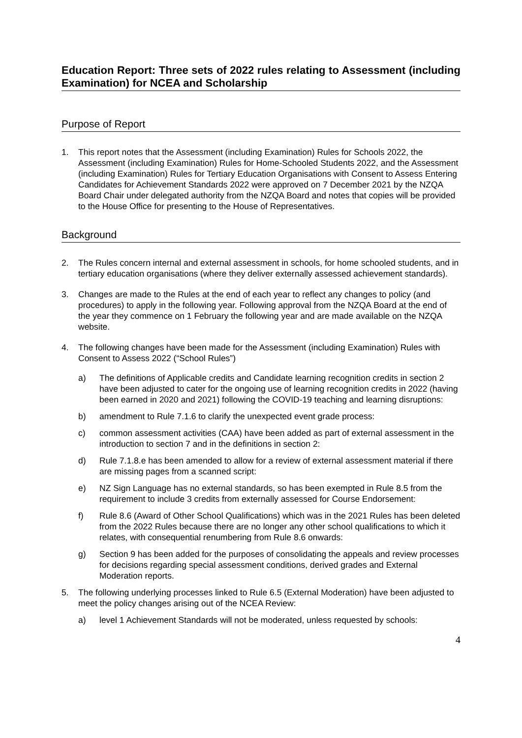Education Report: Three sets of 2022 rules relating to Assessment (including Examination) for NCEA and Scholarship
Purpose of Report
1. This report notes that the Assessment (including Examination) Rules for Schools 2022, the Assessment (including Examination) Rules for Home-Schooled Students 2022, and the Assessment (including Examination) Rules for Tertiary Education Organisations with Consent to Assess Entering Candidates for Achievement Standards 2022 were approved on 7 December 2021 by the NZQA Board Chair under delegated authority from the NZQA Board and notes that copies will be provided to the House Office for presenting to the House of Representatives.
Background
2. The Rules concern internal and external assessment in schools, for home schooled students, and in tertiary education organisations (where they deliver externally assessed achievement standards).
3. Changes are made to the Rules at the end of each year to reflect any changes to policy (and procedures) to apply in the following year. Following approval from the NZQA Board at the end of the year they commence on 1 February the following year and are made available on the NZQA website.
4. The following changes have been made for the Assessment (including Examination) Rules with Consent to Assess 2022 (“School Rules”)
a) The definitions of Applicable credits and Candidate learning recognition credits in section 2 have been adjusted to cater for the ongoing use of learning recognition credits in 2022 (having been earned in 2020 and 2021) following the COVID-19 teaching and learning disruptions:
b) amendment to Rule 7.1.6 to clarify the unexpected event grade process:
c) common assessment activities (CAA) have been added as part of external assessment in the introduction to section 7 and in the definitions in section 2:
d) Rule 7.1.8.e has been amended to allow for a review of external assessment material if there are missing pages from a scanned script:
e) NZ Sign Language has no external standards, so has been exempted in Rule 8.5 from the requirement to include 3 credits from externally assessed for Course Endorsement:
f) Rule 8.6 (Award of Other School Qualifications) which was in the 2021 Rules has been deleted from the 2022 Rules because there are no longer any other school qualifications to which it relates, with consequential renumbering from Rule 8.6 onwards:
g) Section 9 has been added for the purposes of consolidating the appeals and review processes for decisions regarding special assessment conditions, derived grades and External Moderation reports.
5. The following underlying processes linked to Rule 6.5 (External Moderation) have been adjusted to meet the policy changes arising out of the NCEA Review:
a) level 1 Achievement Standards will not be moderated, unless requested by schools:
4